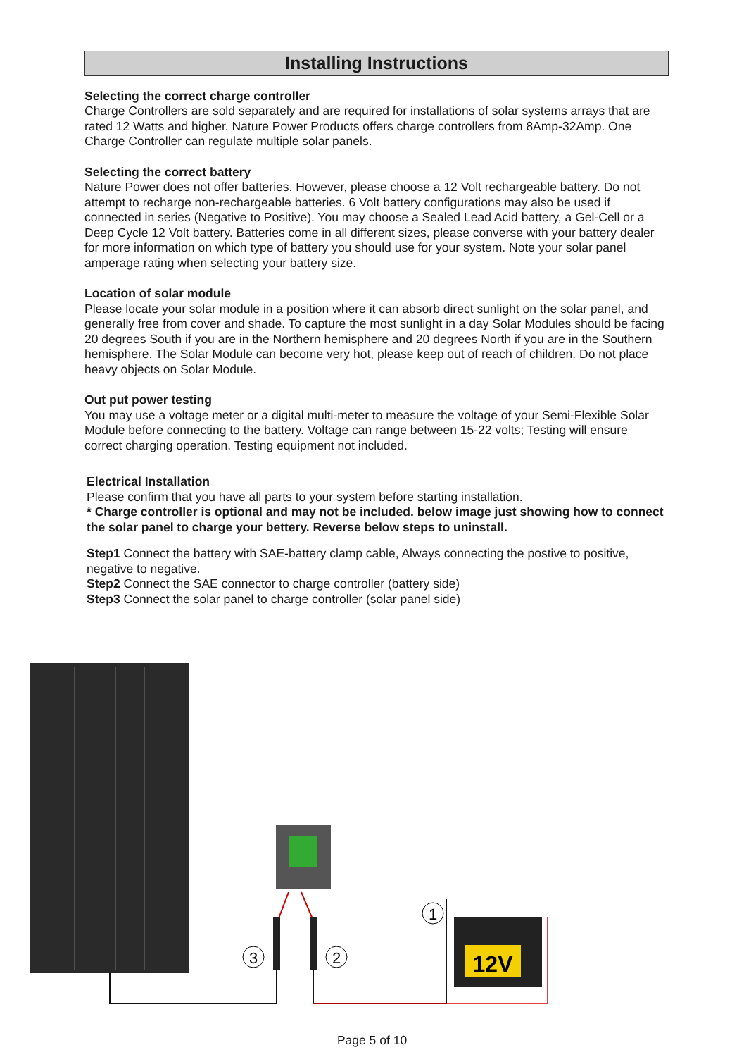Installing Instructions
Selecting the correct charge controller
Charge Controllers are sold separately and are required for installations of solar systems arrays that are rated 12 Watts and higher. Nature Power Products offers charge controllers from 8Amp-32Amp. One Charge Controller can regulate multiple solar panels.
Selecting the correct battery
Nature Power does not offer batteries. However, please choose a 12 Volt rechargeable battery. Do not attempt to recharge non-rechargeable batteries. 6 Volt battery configurations may also be used if connected in series (Negative to Positive). You may choose a Sealed Lead Acid battery, a Gel-Cell or a Deep Cycle 12 Volt battery. Batteries come in all different sizes, please converse with your battery dealer for more information on which type of battery you should use for your system. Note your solar panel amperage rating when selecting your battery size.
Location of solar module
Please locate your solar module in a position where it can absorb direct sunlight on the solar panel, and generally free from cover and shade. To capture the most sunlight in a day Solar Modules should be facing 20 degrees South if you are in the Northern hemisphere and 20 degrees North if you are in the Southern hemisphere. The Solar Module can become very hot, please keep out of reach of children. Do not place heavy objects on Solar Module.
Out put power testing
You may use a voltage meter or a digital multi-meter to measure the voltage of your Semi-Flexible Solar Module before connecting to the battery. Voltage can range between 15-22 volts; Testing will ensure correct charging operation. Testing equipment not included.
Electrical Installation
Please confirm that you have all parts to your system before starting installation.
* Charge controller is optional and may not be included. below image just showing how to connect the solar panel to charge your bettery. Reverse below steps to uninstall.
Step1 Connect the battery with SAE-battery clamp cable, Always connecting the postive to positive, negative to negative.
Step2 Connect the SAE connector to charge controller (battery side)
Step3 Connect the solar panel to charge controller (solar panel side)
12V
3
2
1
Page 5 of 10